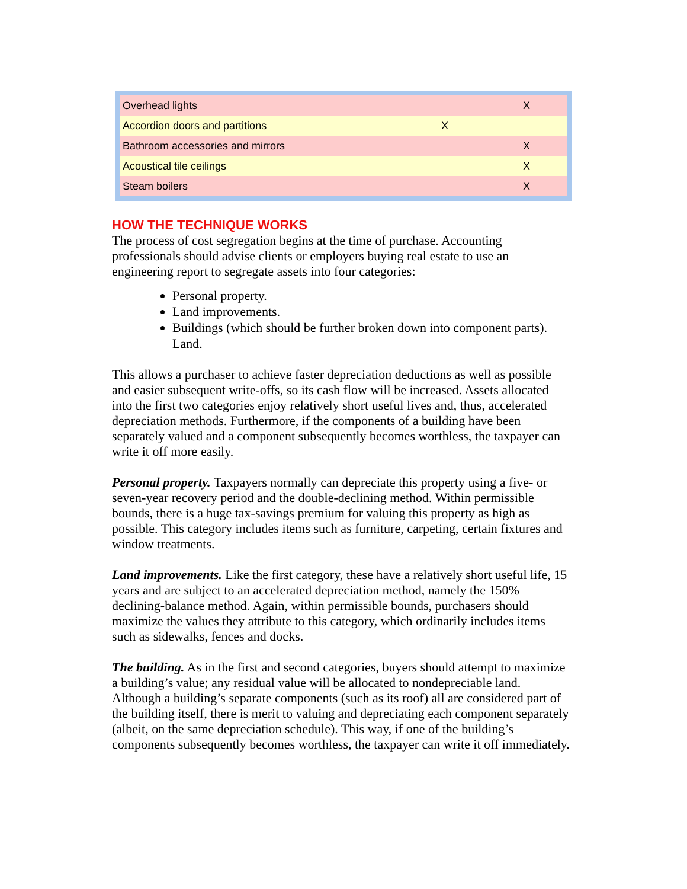| Overhead lights | | X |
| Accordion doors and partitions | X | |
| Bathroom accessories and mirrors | | X |
| Acoustical tile ceilings | | X |
| Steam boilers | | X |
HOW THE TECHNIQUE WORKS
The process of cost segregation begins at the time of purchase. Accounting professionals should advise clients or employers buying real estate to use an engineering report to segregate assets into four categories:
Personal property.
Land improvements.
Buildings (which should be further broken down into component parts). Land.
This allows a purchaser to achieve faster depreciation deductions as well as possible and easier subsequent write-offs, so its cash flow will be increased. Assets allocated into the first two categories enjoy relatively short useful lives and, thus, accelerated depreciation methods. Furthermore, if the components of a building have been separately valued and a component subsequently becomes worthless, the taxpayer can write it off more easily.
Personal property. Taxpayers normally can depreciate this property using a five- or seven-year recovery period and the double-declining method. Within permissible bounds, there is a huge tax-savings premium for valuing this property as high as possible. This category includes items such as furniture, carpeting, certain fixtures and window treatments.
Land improvements. Like the first category, these have a relatively short useful life, 15 years and are subject to an accelerated depreciation method, namely the 150% declining-balance method. Again, within permissible bounds, purchasers should maximize the values they attribute to this category, which ordinarily includes items such as sidewalks, fences and docks.
The building. As in the first and second categories, buyers should attempt to maximize a building’s value; any residual value will be allocated to nondepreciable land. Although a building’s separate components (such as its roof) all are considered part of the building itself, there is merit to valuing and depreciating each component separately (albeit, on the same depreciation schedule). This way, if one of the building’s components subsequently becomes worthless, the taxpayer can write it off immediately.